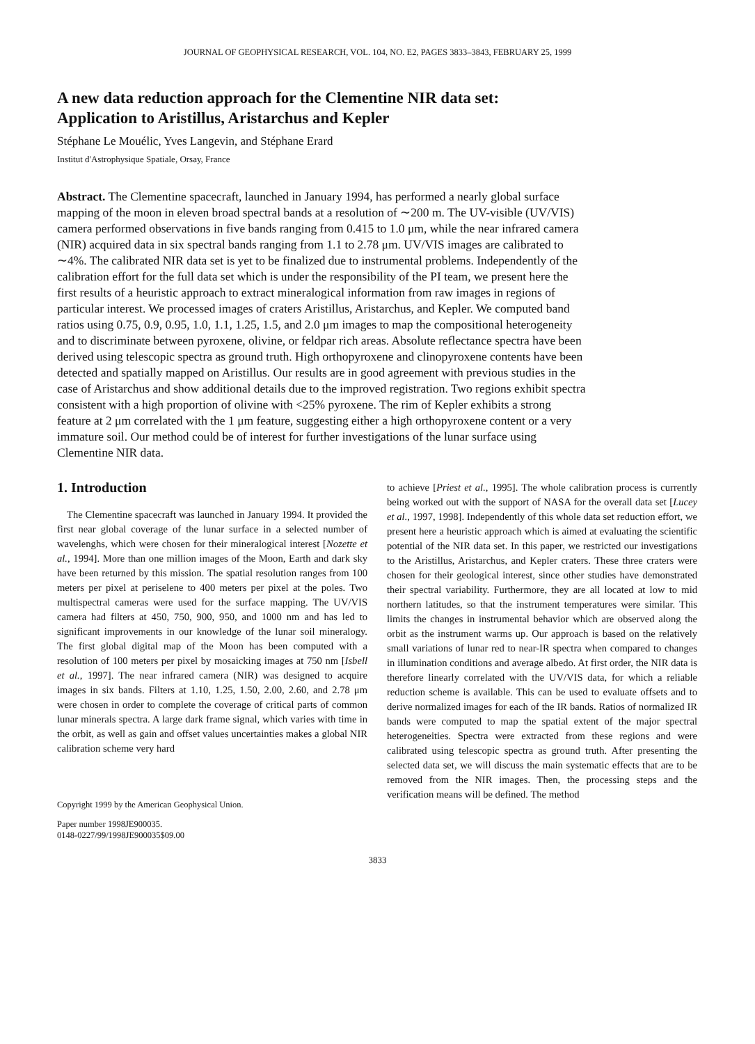JOURNAL OF GEOPHYSICAL RESEARCH, VOL. 104, NO. E2, PAGES 3833–3843, FEBRUARY 25, 1999
A new data reduction approach for the Clementine NIR data set:
Application to Aristillus, Aristarchus and Kepler
Stéphane Le Mouélic, Yves Langevin, and Stéphane Erard
Institut d'Astrophysique Spatiale, Orsay, France
Abstract. The Clementine spacecraft, launched in January 1994, has performed a nearly global surface mapping of the moon in eleven broad spectral bands at a resolution of ∼200 m. The UV-visible (UV/VIS) camera performed observations in five bands ranging from 0.415 to 1.0 μm, while the near infrared camera (NIR) acquired data in six spectral bands ranging from 1.1 to 2.78 μm. UV/VIS images are calibrated to ∼4%. The calibrated NIR data set is yet to be finalized due to instrumental problems. Independently of the calibration effort for the full data set which is under the responsibility of the PI team, we present here the first results of a heuristic approach to extract mineralogical information from raw images in regions of particular interest. We processed images of craters Aristillus, Aristarchus, and Kepler. We computed band ratios using 0.75, 0.9, 0.95, 1.0, 1.1, 1.25, 1.5, and 2.0 μm images to map the compositional heterogeneity and to discriminate between pyroxene, olivine, or feldpar rich areas. Absolute reflectance spectra have been derived using telescopic spectra as ground truth. High orthopyroxene and clinopyroxene contents have been detected and spatially mapped on Aristillus. Our results are in good agreement with previous studies in the case of Aristarchus and show additional details due to the improved registration. Two regions exhibit spectra consistent with a high proportion of olivine with <25% pyroxene. The rim of Kepler exhibits a strong feature at 2 μm correlated with the 1 μm feature, suggesting either a high orthopyroxene content or a very immature soil. Our method could be of interest for further investigations of the lunar surface using Clementine NIR data.
1. Introduction
The Clementine spacecraft was launched in January 1994. It provided the first near global coverage of the lunar surface in a selected number of wavelenghs, which were chosen for their mineralogical interest [Nozette et al., 1994]. More than one million images of the Moon, Earth and dark sky have been returned by this mission. The spatial resolution ranges from 100 meters per pixel at periselene to 400 meters per pixel at the poles. Two multispectral cameras were used for the surface mapping. The UV/VIS camera had filters at 450, 750, 900, 950, and 1000 nm and has led to significant improvements in our knowledge of the lunar soil mineralogy. The first global digital map of the Moon has been computed with a resolution of 100 meters per pixel by mosaicking images at 750 nm [Isbell et al., 1997]. The near infrared camera (NIR) was designed to acquire images in six bands. Filters at 1.10, 1.25, 1.50, 2.00, 2.60, and 2.78 μm were chosen in order to complete the coverage of critical parts of common lunar minerals spectra. A large dark frame signal, which varies with time in the orbit, as well as gain and offset values uncertainties makes a global NIR calibration scheme very hard
Copyright 1999 by the American Geophysical Union.
Paper number 1998JE900035.
0148-0227/99/1998JE900035$09.00
to achieve [Priest et al., 1995]. The whole calibration process is currently being worked out with the support of NASA for the overall data set [Lucey et al., 1997, 1998]. Independently of this whole data set reduction effort, we present here a heuristic approach which is aimed at evaluating the scientific potential of the NIR data set. In this paper, we restricted our investigations to the Aristillus, Aristarchus, and Kepler craters. These three craters were chosen for their geological interest, since other studies have demonstrated their spectral variability. Furthermore, they are all located at low to mid northern latitudes, so that the instrument temperatures were similar. This limits the changes in instrumental behavior which are observed along the orbit as the instrument warms up. Our approach is based on the relatively small variations of lunar red to near-IR spectra when compared to changes in illumination conditions and average albedo. At first order, the NIR data is therefore linearly correlated with the UV/VIS data, for which a reliable reduction scheme is available. This can be used to evaluate offsets and to derive normalized images for each of the IR bands. Ratios of normalized IR bands were computed to map the spatial extent of the major spectral heterogeneities. Spectra were extracted from these regions and were calibrated using telescopic spectra as ground truth. After presenting the selected data set, we will discuss the main systematic effects that are to be removed from the NIR images. Then, the processing steps and the verification means will be defined. The method
3833